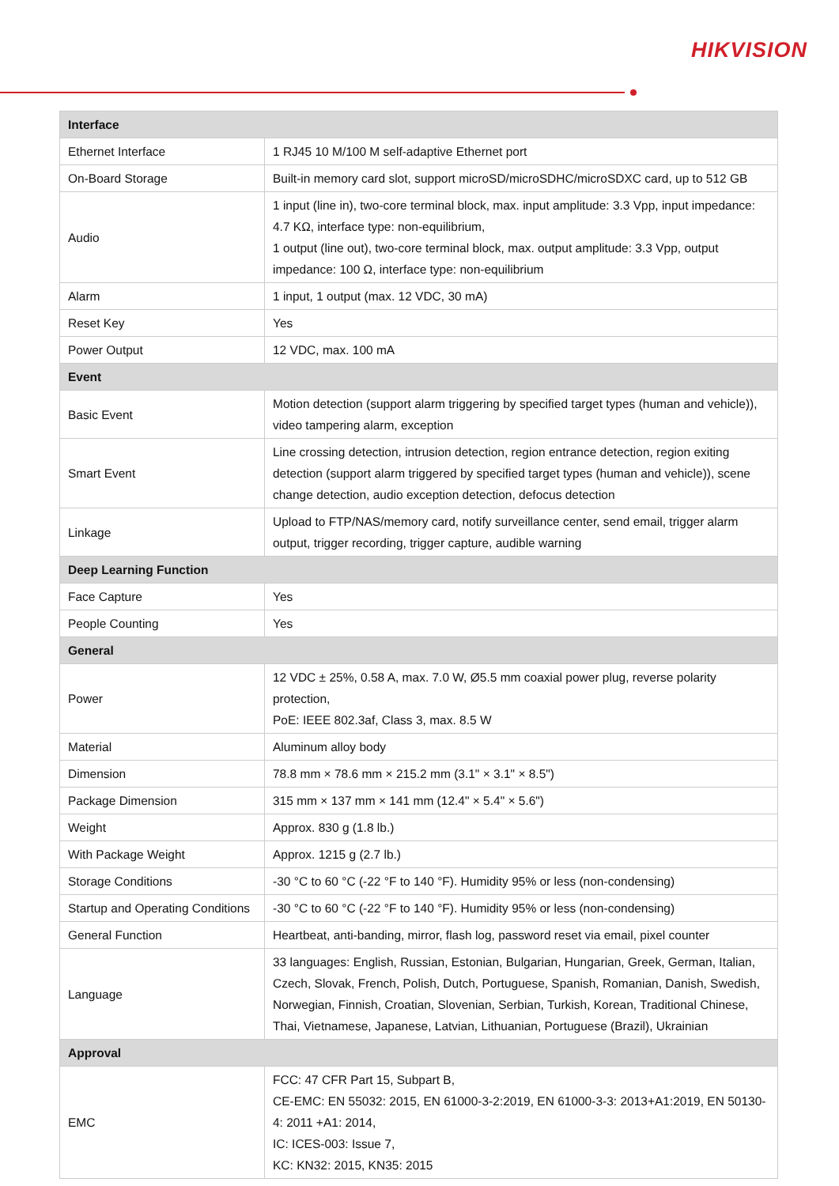HIKVISION
| Interface | |
| --- | --- |
| Ethernet Interface | 1 RJ45 10 M/100 M self-adaptive Ethernet port |
| On-Board Storage | Built-in memory card slot, support microSD/microSDHC/microSDXC card, up to 512 GB |
| Audio | 1 input (line in), two-core terminal block, max. input amplitude: 3.3 Vpp, input impedance: 4.7 KΩ, interface type: non-equilibrium, 1 output (line out), two-core terminal block, max. output amplitude: 3.3 Vpp, output impedance: 100 Ω, interface type: non-equilibrium |
| Alarm | 1 input, 1 output (max. 12 VDC, 30 mA) |
| Reset Key | Yes |
| Power Output | 12 VDC, max. 100 mA |
| Event | |
| Basic Event | Motion detection (support alarm triggering by specified target types (human and vehicle)), video tampering alarm, exception |
| Smart Event | Line crossing detection, intrusion detection, region entrance detection, region exiting detection (support alarm triggered by specified target types (human and vehicle)), scene change detection, audio exception detection, defocus detection |
| Linkage | Upload to FTP/NAS/memory card, notify surveillance center, send email, trigger alarm output, trigger recording, trigger capture, audible warning |
| Deep Learning Function | |
| Face Capture | Yes |
| People Counting | Yes |
| General | |
| Power | 12 VDC ± 25%, 0.58 A, max. 7.0 W, Ø5.5 mm coaxial power plug, reverse polarity protection, PoE: IEEE 802.3af, Class 3, max. 8.5 W |
| Material | Aluminum alloy body |
| Dimension | 78.8 mm × 78.6 mm × 215.2 mm (3.1" × 3.1" × 8.5") |
| Package Dimension | 315 mm × 137 mm × 141 mm (12.4" × 5.4" × 5.6") |
| Weight | Approx. 830 g (1.8 lb.) |
| With Package Weight | Approx. 1215 g (2.7 lb.) |
| Storage Conditions | -30 °C to 60 °C (-22 °F to 140 °F). Humidity 95% or less (non-condensing) |
| Startup and Operating Conditions | -30 °C to 60 °C (-22 °F to 140 °F). Humidity 95% or less (non-condensing) |
| General Function | Heartbeat, anti-banding, mirror, flash log, password reset via email, pixel counter |
| Language | 33 languages: English, Russian, Estonian, Bulgarian, Hungarian, Greek, German, Italian, Czech, Slovak, French, Polish, Dutch, Portuguese, Spanish, Romanian, Danish, Swedish, Norwegian, Finnish, Croatian, Slovenian, Serbian, Turkish, Korean, Traditional Chinese, Thai, Vietnamese, Japanese, Latvian, Lithuanian, Portuguese (Brazil), Ukrainian |
| Approval | |
| EMC | FCC: 47 CFR Part 15, Subpart B, CE-EMC: EN 55032: 2015, EN 61000-3-2:2019, EN 61000-3-3: 2013+A1:2019, EN 50130-4: 2011 +A1: 2014, IC: ICES-003: Issue 7, KC: KN32: 2015, KN35: 2015 |